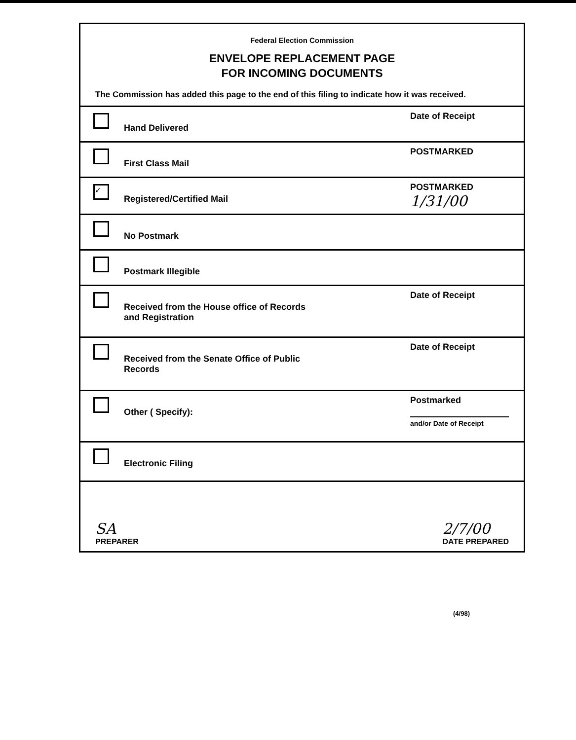Federal Election Commission
ENVELOPE REPLACEMENT PAGE
FOR INCOMING DOCUMENTS
The Commission has added this page to the end of this filing to indicate how it was received.
Hand Delivered
Date of Receipt
First Class Mail
POSTMARKED
✓
Registered/Certified Mail
POSTMARKED
1/31/00
No Postmark
Postmark Illegible
Received from the House office of Records
and Registration
Date of Receipt
Received from the Senate Office of Public
Records
Date of Receipt
Other ( Specify):
Postmarked
and/or Date of Receipt
Electronic Filing
SA
PREPARER
2/7/00
DATE PREPARED
(4/98)